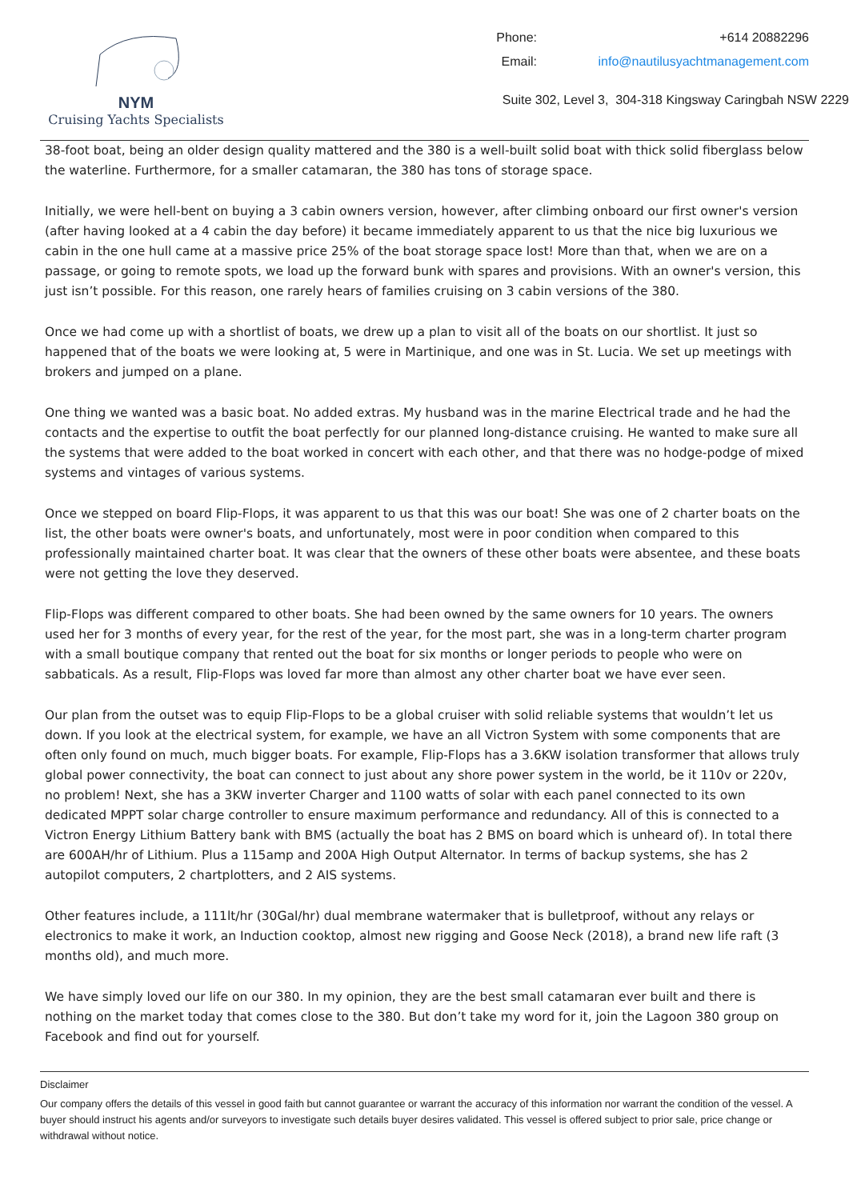NYM
Cruising Yachts Specialists
Phone: +614 20882296
Email: info@nautilusyachtmanagement.com
Suite 302, Level 3, 304-318 Kingsway Caringbah NSW 2229
38-foot boat, being an older design quality mattered and the 380 is a well-built solid boat with thick solid fiberglass below the waterline. Furthermore, for a smaller catamaran, the 380 has tons of storage space.
Initially, we were hell-bent on buying a 3 cabin owners version, however, after climbing onboard our first owner's version (after having looked at a 4 cabin the day before) it became immediately apparent to us that the nice big luxurious we cabin in the one hull came at a massive price 25% of the boat storage space lost! More than that, when we are on a passage, or going to remote spots, we load up the forward bunk with spares and provisions. With an owner's version, this just isn’t possible. For this reason, one rarely hears of families cruising on 3 cabin versions of the 380.
Once we had come up with a shortlist of boats, we drew up a plan to visit all of the boats on our shortlist. It just so happened that of the boats we were looking at, 5 were in Martinique, and one was in St. Lucia. We set up meetings with brokers and jumped on a plane.
One thing we wanted was a basic boat. No added extras. My husband was in the marine Electrical trade and he had the contacts and the expertise to outfit the boat perfectly for our planned long-distance cruising. He wanted to make sure all the systems that were added to the boat worked in concert with each other, and that there was no hodge-podge of mixed systems and vintages of various systems.
Once we stepped on board Flip-Flops, it was apparent to us that this was our boat! She was one of 2 charter boats on the list, the other boats were owner's boats, and unfortunately, most were in poor condition when compared to this professionally maintained charter boat. It was clear that the owners of these other boats were absentee, and these boats were not getting the love they deserved.
Flip-Flops was different compared to other boats. She had been owned by the same owners for 10 years. The owners used her for 3 months of every year, for the rest of the year, for the most part, she was in a long-term charter program with a small boutique company that rented out the boat for six months or longer periods to people who were on sabbaticals. As a result, Flip-Flops was loved far more than almost any other charter boat we have ever seen.
Our plan from the outset was to equip Flip-Flops to be a global cruiser with solid reliable systems that wouldn’t let us down. If you look at the electrical system, for example, we have an all Victron System with some components that are often only found on much, much bigger boats. For example, Flip-Flops has a 3.6KW isolation transformer that allows truly global power connectivity, the boat can connect to just about any shore power system in the world, be it 110v or 220v, no problem! Next, she has a 3KW inverter Charger and 1100 watts of solar with each panel connected to its own dedicated MPPT solar charge controller to ensure maximum performance and redundancy. All of this is connected to a Victron Energy Lithium Battery bank with BMS (actually the boat has 2 BMS on board which is unheard of). In total there are 600AH/hr of Lithium. Plus a 115amp and 200A High Output Alternator. In terms of backup systems, she has 2 autopilot computers, 2 chartplotters, and 2 AIS systems.
Other features include, a 111lt/hr (30Gal/hr) dual membrane watermaker that is bulletproof, without any relays or electronics to make it work, an Induction cooktop, almost new rigging and Goose Neck (2018), a brand new life raft (3 months old), and much more.
We have simply loved our life on our 380. In my opinion, they are the best small catamaran ever built and there is nothing on the market today that comes close to the 380. But don’t take my word for it, join the Lagoon 380 group on Facebook and find out for yourself.
Disclaimer
Our company offers the details of this vessel in good faith but cannot guarantee or warrant the accuracy of this information nor warrant the condition of the vessel. A buyer should instruct his agents and/or surveyors to investigate such details buyer desires validated. This vessel is offered subject to prior sale, price change or withdrawal without notice.